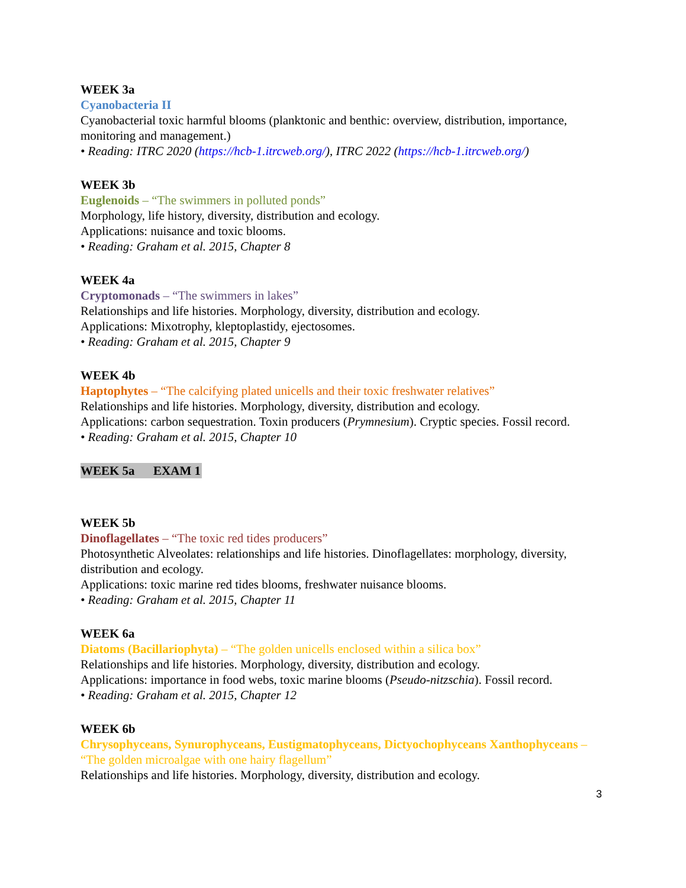WEEK 3a
Cyanobacteria II
Cyanobacterial toxic harmful blooms (planktonic and benthic: overview, distribution, importance, monitoring and management.)
• Reading: ITRC 2020 (https://hcb-1.itrcweb.org/), ITRC 2022 (https://hcb-1.itrcweb.org/)
WEEK 3b
Euglenoids – “The swimmers in polluted ponds”
Morphology, life history, diversity, distribution and ecology.
Applications: nuisance and toxic blooms.
• Reading: Graham et al. 2015, Chapter 8
WEEK 4a
Cryptomonads – “The swimmers in lakes”
Relationships and life histories. Morphology, diversity, distribution and ecology.
Applications: Mixotrophy, kleptoplastidy, ejectosomes.
• Reading: Graham et al. 2015, Chapter 9
WEEK 4b
Haptophytes – “The calcifying plated unicells and their toxic freshwater relatives”
Relationships and life histories. Morphology, diversity, distribution and ecology.
Applications: carbon sequestration. Toxin producers (Prymnesium). Cryptic species. Fossil record.
• Reading: Graham et al. 2015, Chapter 10
WEEK 5a EXAM 1
WEEK 5b
Dinoflagellates – “The toxic red tides producers”
Photosynthetic Alveolates: relationships and life histories. Dinoflagellates: morphology, diversity, distribution and ecology.
Applications: toxic marine red tides blooms, freshwater nuisance blooms.
• Reading: Graham et al. 2015, Chapter 11
WEEK 6a
Diatoms (Bacillariophyta) – “The golden unicells enclosed within a silica box”
Relationships and life histories. Morphology, diversity, distribution and ecology.
Applications: importance in food webs, toxic marine blooms (Pseudo-nitzschia). Fossil record.
• Reading: Graham et al. 2015, Chapter 12
WEEK 6b
Chrysophyceans, Synurophyceans, Eustigmatophyceans, Dictyochophyceans Xanthophyceans – “The golden microalgae with one hairy flagellum”
Relationships and life histories. Morphology, diversity, distribution and ecology.
3